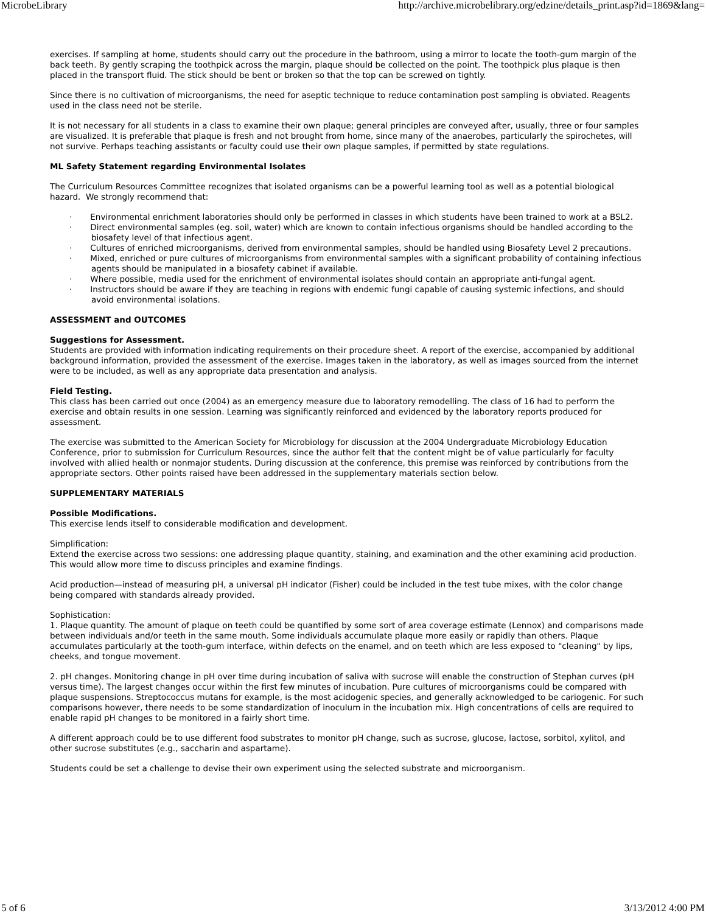MicrobeLibrary http://archive.microbelibrary.org/edzine/details_print.asp?id=1869&lang=
exercises. If sampling at home, students should carry out the procedure in the bathroom, using a mirror to locate the tooth-gum margin of the back teeth. By gently scraping the toothpick across the margin, plaque should be collected on the point. The toothpick plus plaque is then placed in the transport fluid. The stick should be bent or broken so that the top can be screwed on tightly.
Since there is no cultivation of microorganisms, the need for aseptic technique to reduce contamination post sampling is obviated. Reagents used in the class need not be sterile.
It is not necessary for all students in a class to examine their own plaque; general principles are conveyed after, usually, three or four samples are visualized. It is preferable that plaque is fresh and not brought from home, since many of the anaerobes, particularly the spirochetes, will not survive. Perhaps teaching assistants or faculty could use their own plaque samples, if permitted by state regulations.
ML Safety Statement regarding Environmental Isolates
The Curriculum Resources Committee recognizes that isolated organisms can be a powerful learning tool as well as a potential biological hazard. We strongly recommend that:
· Environmental enrichment laboratories should only be performed in classes in which students have been trained to work at a BSL2.
· Direct environmental samples (eg. soil, water) which are known to contain infectious organisms should be handled according to the biosafety level of that infectious agent.
· Cultures of enriched microorganisms, derived from environmental samples, should be handled using Biosafety Level 2 precautions.
· Mixed, enriched or pure cultures of microorganisms from environmental samples with a significant probability of containing infectious agents should be manipulated in a biosafety cabinet if available.
· Where possible, media used for the enrichment of environmental isolates should contain an appropriate anti-fungal agent.
· Instructors should be aware if they are teaching in regions with endemic fungi capable of causing systemic infections, and should avoid environmental isolations.
ASSESSMENT and OUTCOMES
Suggestions for Assessment.
Students are provided with information indicating requirements on their procedure sheet. A report of the exercise, accompanied by additional background information, provided the assessment of the exercise. Images taken in the laboratory, as well as images sourced from the internet were to be included, as well as any appropriate data presentation and analysis.
Field Testing.
This class has been carried out once (2004) as an emergency measure due to laboratory remodelling. The class of 16 had to perform the exercise and obtain results in one session. Learning was significantly reinforced and evidenced by the laboratory reports produced for assessment.
The exercise was submitted to the American Society for Microbiology for discussion at the 2004 Undergraduate Microbiology Education Conference, prior to submission for Curriculum Resources, since the author felt that the content might be of value particularly for faculty involved with allied health or nonmajor students. During discussion at the conference, this premise was reinforced by contributions from the appropriate sectors. Other points raised have been addressed in the supplementary materials section below.
SUPPLEMENTARY MATERIALS
Possible Modifications.
This exercise lends itself to considerable modification and development.
Simplification:
Extend the exercise across two sessions: one addressing plaque quantity, staining, and examination and the other examining acid production. This would allow more time to discuss principles and examine findings.
Acid production—instead of measuring pH, a universal pH indicator (Fisher) could be included in the test tube mixes, with the color change being compared with standards already provided.
Sophistication:
1. Plaque quantity. The amount of plaque on teeth could be quantified by some sort of area coverage estimate (Lennox) and comparisons made between individuals and/or teeth in the same mouth. Some individuals accumulate plaque more easily or rapidly than others. Plaque accumulates particularly at the tooth-gum interface, within defects on the enamel, and on teeth which are less exposed to "cleaning" by lips, cheeks, and tongue movement.
2. pH changes. Monitoring change in pH over time during incubation of saliva with sucrose will enable the construction of Stephan curves (pH versus time). The largest changes occur within the first few minutes of incubation. Pure cultures of microorganisms could be compared with plaque suspensions. Streptococcus mutans for example, is the most acidogenic species, and generally acknowledged to be cariogenic. For such comparisons however, there needs to be some standardization of inoculum in the incubation mix. High concentrations of cells are required to enable rapid pH changes to be monitored in a fairly short time.
A different approach could be to use different food substrates to monitor pH change, such as sucrose, glucose, lactose, sorbitol, xylitol, and other sucrose substitutes (e.g., saccharin and aspartame).
Students could be set a challenge to devise their own experiment using the selected substrate and microorganism.
5 of 6 3/13/2012 4:00 PM